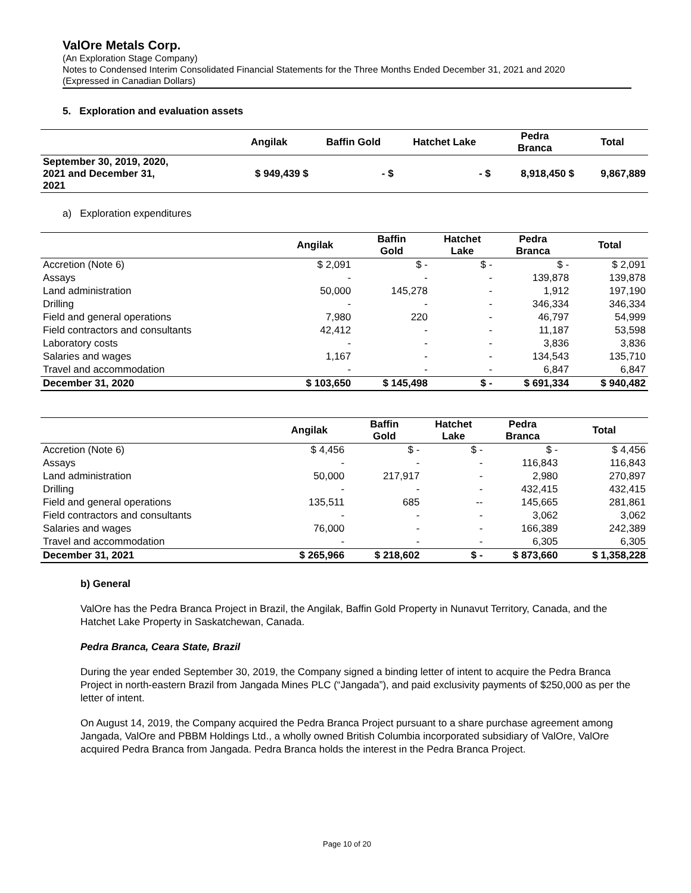ValOre Metals Corp.
(An Exploration Stage Company)
Notes to Condensed Interim Consolidated Financial Statements for the Three Months Ended December 31, 2021 and 2020
(Expressed in Canadian Dollars)
5. Exploration and evaluation assets
| | Angilak | Baffin Gold | Hatchet Lake | Pedra Branca | Total |
| --- | --- | --- | --- | --- | --- |
| September 30, 2019, 2020, 2021 and December 31, 2021 | $ 949,439 $ | - $ | - $ | 8,918,450 $ | 9,867,889 |
a) Exploration expenditures
| | Angilak | Baffin Gold | Hatchet Lake | Pedra Branca | Total |
| --- | --- | --- | --- | --- | --- |
| Accretion (Note 6) | $ 2,091 | $ - | $ - | $ - | $ 2,091 |
| Assays | - | - | - | 139,878 | 139,878 |
| Land administration | 50,000 | 145,278 | - | 1,912 | 197,190 |
| Drilling | - | - | - | 346,334 | 346,334 |
| Field and general operations | 7,980 | 220 | - | 46,797 | 54,999 |
| Field contractors and consultants | 42,412 | - | - | 11,187 | 53,598 |
| Laboratory costs | - | - | - | 3,836 | 3,836 |
| Salaries and wages | 1,167 | - | - | 134,543 | 135,710 |
| Travel and accommodation | - | - | - | 6,847 | 6,847 |
| December 31, 2020 | $ 103,650 | $ 145,498 | $ - | $ 691,334 | $ 940,482 |
| | Angilak | Baffin Gold | Hatchet Lake | Pedra Branca | Total |
| --- | --- | --- | --- | --- | --- |
| Accretion (Note 6) | $ 4,456 | $ - | $ - | $ - | $ 4,456 |
| Assays | - | - | - | 116,843 | 116,843 |
| Land administration | 50,000 | 217,917 | - | 2,980 | 270,897 |
| Drilling | - | - | - | 432,415 | 432,415 |
| Field and general operations | 135,511 | 685 | -- | 145,665 | 281,861 |
| Field contractors and consultants | - | - | - | 3,062 | 3,062 |
| Salaries and wages | 76,000 | - | - | 166,389 | 242,389 |
| Travel and accommodation | - | - | - | 6,305 | 6,305 |
| December 31, 2021 | $ 265,966 | $ 218,602 | $ - | $ 873,660 | $ 1,358,228 |
b) General
ValOre has the Pedra Branca Project in Brazil, the Angilak, Baffin Gold Property in Nunavut Territory, Canada, and the Hatchet Lake Property in Saskatchewan, Canada.
Pedra Branca, Ceara State, Brazil
During the year ended September 30, 2019, the Company signed a binding letter of intent to acquire the Pedra Branca Project in north-eastern Brazil from Jangada Mines PLC (“Jangada”), and paid exclusivity payments of $250,000 as per the letter of intent.
On August 14, 2019, the Company acquired the Pedra Branca Project pursuant to a share purchase agreement among Jangada, ValOre and PBBM Holdings Ltd., a wholly owned British Columbia incorporated subsidiary of ValOre, ValOre acquired Pedra Branca from Jangada. Pedra Branca holds the interest in the Pedra Branca Project.
Page 10 of 20